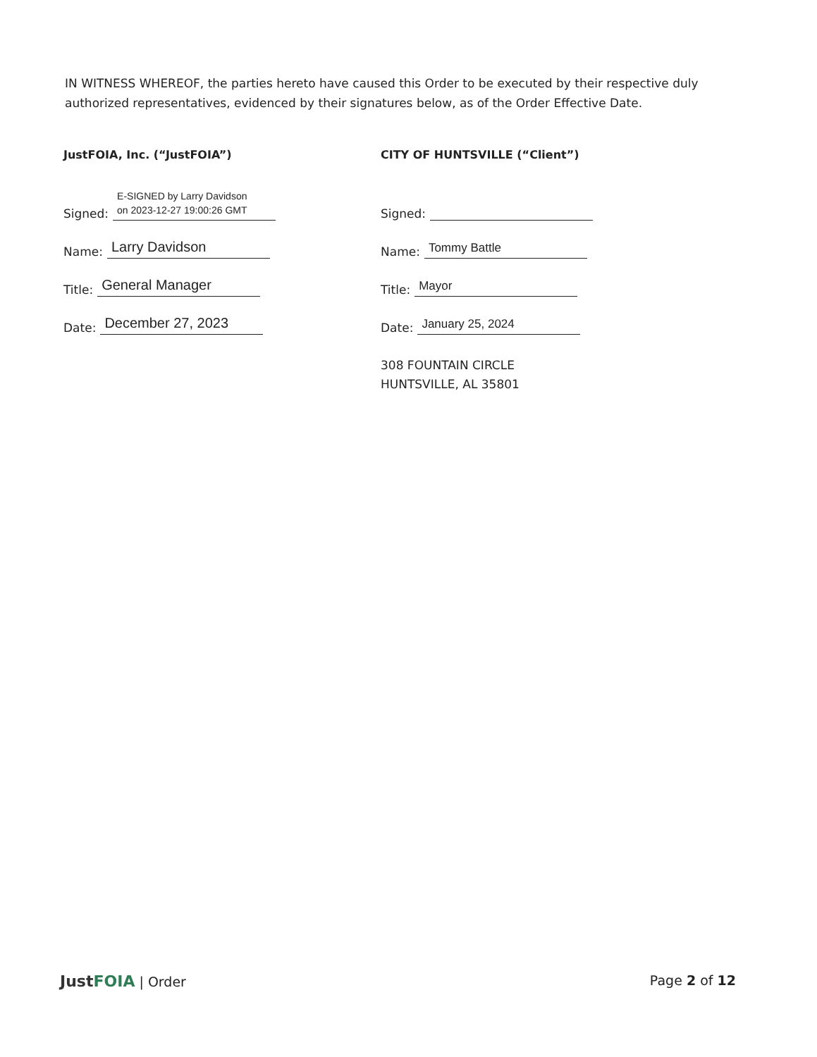IN WITNESS WHEREOF, the parties hereto have caused this Order to be executed by their respective duly authorized representatives, evidenced by their signatures below, as of the Order Effective Date.
JustFOIA, Inc. (“JustFOIA”)
Signed:
E-SIGNED by Larry Davidson
on 2023-12-27 19:00:26 GMT
Name:
Larry Davidson
Title:
General Manager
Date:
December 27, 2023
CITY OF HUNTSVILLE (“Client”)
Signed:
Name:
Tommy Battle
Title:
Mayor
Date:
January 25, 2024
308 FOUNTAIN CIRCLE
HUNTSVILLE, AL 35801
JustFOIA | Order Page 2 of 12